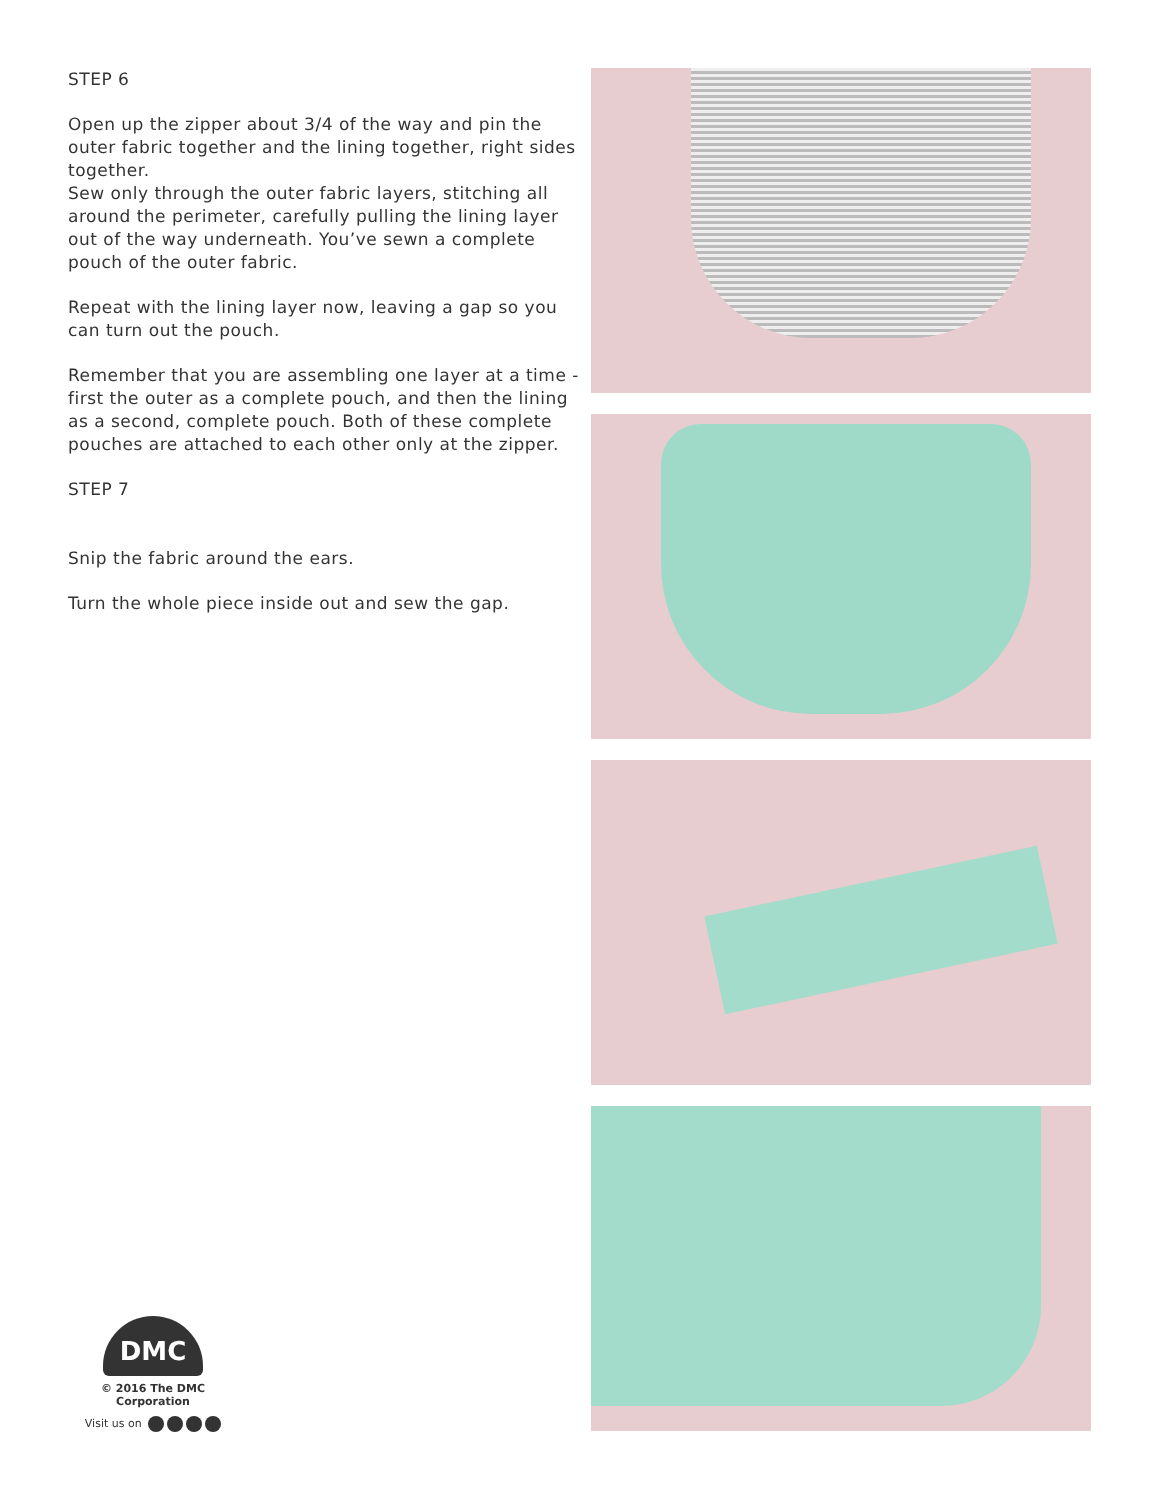STEP 6
Open up the zipper about 3/4 of the way and pin the outer fabric together and the lining together, right sides together.
Sew only through the outer fabric layers, stitching all around the perimeter, carefully pulling the lining layer out of the way underneath. You’ve sewn a complete pouch of the outer fabric.
Repeat with the lining layer now, leaving a gap so you can turn out the pouch.
Remember that you are assembling one layer at a time - first the outer as a complete pouch, and then the lining as a second, complete pouch. Both of these complete pouches are attached to each other only at the zipper.
STEP 7
Snip the fabric around the ears.
Turn the whole piece inside out and sew the gap.
DMC
© 2016 The DMC Corporation
Visit us on